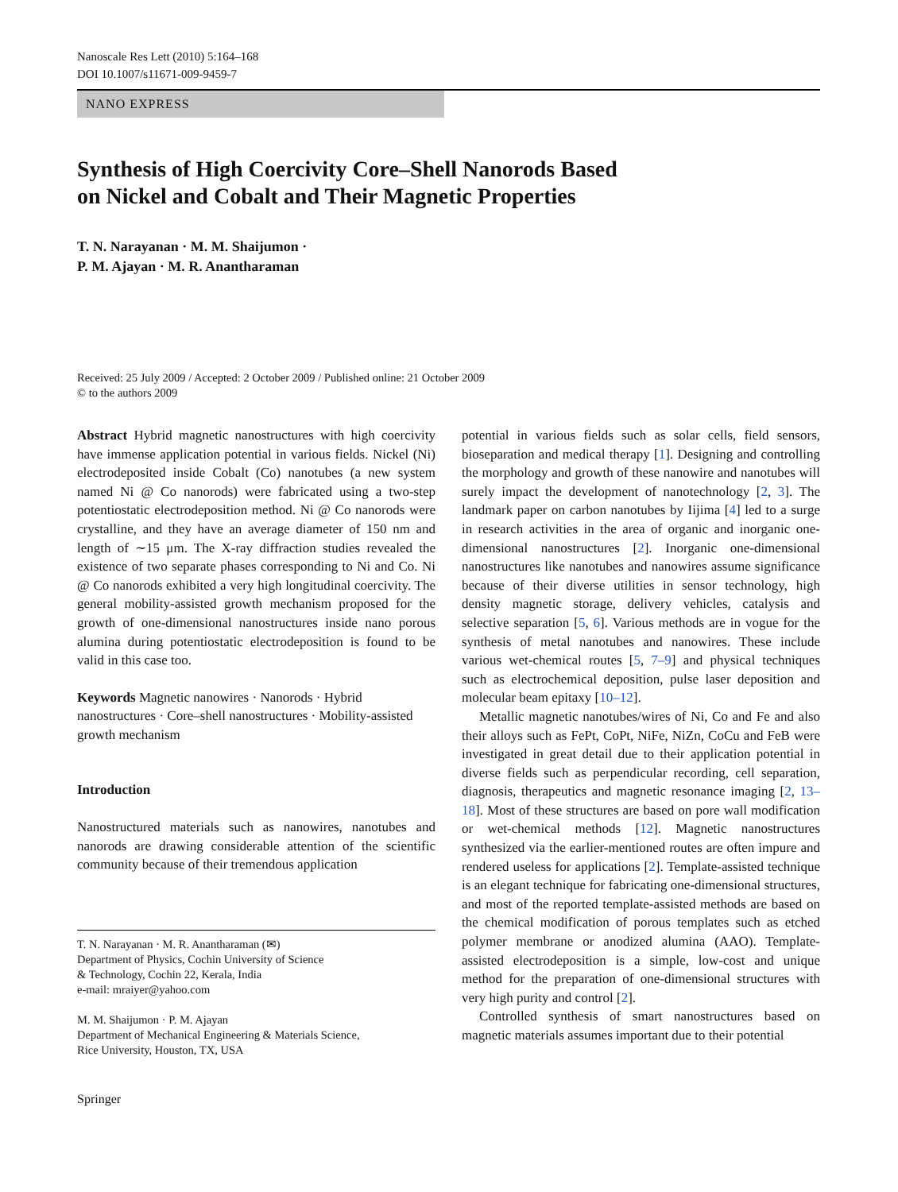Nanoscale Res Lett (2010) 5:164–168
DOI 10.1007/s11671-009-9459-7
NANO EXPRESS
Synthesis of High Coercivity Core–Shell Nanorods Based
on Nickel and Cobalt and Their Magnetic Properties
T. N. Narayanan · M. M. Shaijumon ·
P. M. Ajayan · M. R. Anantharaman
Received: 25 July 2009 / Accepted: 2 October 2009 / Published online: 21 October 2009
© to the authors 2009
Abstract Hybrid magnetic nanostructures with high coercivity have immense application potential in various fields. Nickel (Ni) electrodeposited inside Cobalt (Co) nanotubes (a new system named Ni @ Co nanorods) were fabricated using a two-step potentiostatic electrodeposition method. Ni @ Co nanorods were crystalline, and they have an average diameter of 150 nm and length of ∼15 μm. The X-ray diffraction studies revealed the existence of two separate phases corresponding to Ni and Co. Ni @ Co nanorods exhibited a very high longitudinal coercivity. The general mobility-assisted growth mechanism proposed for the growth of one-dimensional nanostructures inside nano porous alumina during potentiostatic electrodeposition is found to be valid in this case too.
Keywords Magnetic nanowires · Nanorods · Hybrid nanostructures · Core–shell nanostructures · Mobility-assisted growth mechanism
Introduction
Nanostructured materials such as nanowires, nanotubes and nanorods are drawing considerable attention of the scientific community because of their tremendous application
T. N. Narayanan · M. R. Anantharaman (✉)
Department of Physics, Cochin University of Science
& Technology, Cochin 22, Kerala, India
e-mail: mraiyer@yahoo.com
M. M. Shaijumon · P. M. Ajayan
Department of Mechanical Engineering & Materials Science,
Rice University, Houston, TX, USA
Springer
potential in various fields such as solar cells, field sensors, bioseparation and medical therapy [1]. Designing and controlling the morphology and growth of these nanowire and nanotubes will surely impact the development of nanotechnology [2, 3]. The landmark paper on carbon nanotubes by Iijima [4] led to a surge in research activities in the area of organic and inorganic one-dimensional nanostructures [2]. Inorganic one-dimensional nanostructures like nanotubes and nanowires assume significance because of their diverse utilities in sensor technology, high density magnetic storage, delivery vehicles, catalysis and selective separation [5, 6]. Various methods are in vogue for the synthesis of metal nanotubes and nanowires. These include various wet-chemical routes [5, 7–9] and physical techniques such as electrochemical deposition, pulse laser deposition and molecular beam epitaxy [10–12].
Metallic magnetic nanotubes/wires of Ni, Co and Fe and also their alloys such as FePt, CoPt, NiFe, NiZn, CoCu and FeB were investigated in great detail due to their application potential in diverse fields such as perpendicular recording, cell separation, diagnosis, therapeutics and magnetic resonance imaging [2, 13–18]. Most of these structures are based on pore wall modification or wet-chemical methods [12]. Magnetic nanostructures synthesized via the earlier-mentioned routes are often impure and rendered useless for applications [2]. Template-assisted technique is an elegant technique for fabricating one-dimensional structures, and most of the reported template-assisted methods are based on the chemical modification of porous templates such as etched polymer membrane or anodized alumina (AAO). Template-assisted electrodeposition is a simple, low-cost and unique method for the preparation of one-dimensional structures with very high purity and control [2].
Controlled synthesis of smart nanostructures based on magnetic materials assumes important due to their potential